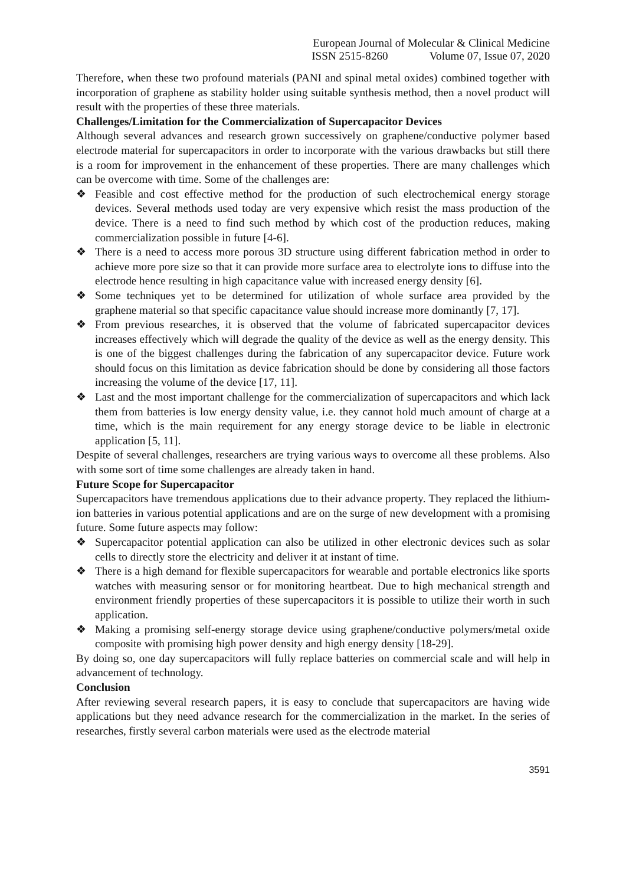European Journal of Molecular & Clinical Medicine
ISSN 2515-8260 Volume 07, Issue 07, 2020
Therefore, when these two profound materials (PANI and spinal metal oxides) combined together with incorporation of graphene as stability holder using suitable synthesis method, then a novel product will result with the properties of these three materials.
Challenges/Limitation for the Commercialization of Supercapacitor Devices
Although several advances and research grown successively on graphene/conductive polymer based electrode material for supercapacitors in order to incorporate with the various drawbacks but still there is a room for improvement in the enhancement of these properties. There are many challenges which can be overcome with time. Some of the challenges are:
❖ Feasible and cost effective method for the production of such electrochemical energy storage devices. Several methods used today are very expensive which resist the mass production of the device. There is a need to find such method by which cost of the production reduces, making commercialization possible in future [4-6].
❖ There is a need to access more porous 3D structure using different fabrication method in order to achieve more pore size so that it can provide more surface area to electrolyte ions to diffuse into the electrode hence resulting in high capacitance value with increased energy density [6].
❖ Some techniques yet to be determined for utilization of whole surface area provided by the graphene material so that specific capacitance value should increase more dominantly [7, 17].
❖ From previous researches, it is observed that the volume of fabricated supercapacitor devices increases effectively which will degrade the quality of the device as well as the energy density. This is one of the biggest challenges during the fabrication of any supercapacitor device. Future work should focus on this limitation as device fabrication should be done by considering all those factors increasing the volume of the device [17, 11].
❖ Last and the most important challenge for the commercialization of supercapacitors and which lack them from batteries is low energy density value, i.e. they cannot hold much amount of charge at a time, which is the main requirement for any energy storage device to be liable in electronic application [5, 11].
Despite of several challenges, researchers are trying various ways to overcome all these problems. Also with some sort of time some challenges are already taken in hand.
Future Scope for Supercapacitor
Supercapacitors have tremendous applications due to their advance property. They replaced the lithium-ion batteries in various potential applications and are on the surge of new development with a promising future. Some future aspects may follow:
❖ Supercapacitor potential application can also be utilized in other electronic devices such as solar cells to directly store the electricity and deliver it at instant of time.
❖ There is a high demand for flexible supercapacitors for wearable and portable electronics like sports watches with measuring sensor or for monitoring heartbeat. Due to high mechanical strength and environment friendly properties of these supercapacitors it is possible to utilize their worth in such application.
❖ Making a promising self-energy storage device using graphene/conductive polymers/metal oxide composite with promising high power density and high energy density [18-29].
By doing so, one day supercapacitors will fully replace batteries on commercial scale and will help in advancement of technology.
Conclusion
After reviewing several research papers, it is easy to conclude that supercapacitors are having wide applications but they need advance research for the commercialization in the market. In the series of researches, firstly several carbon materials were used as the electrode material
3591